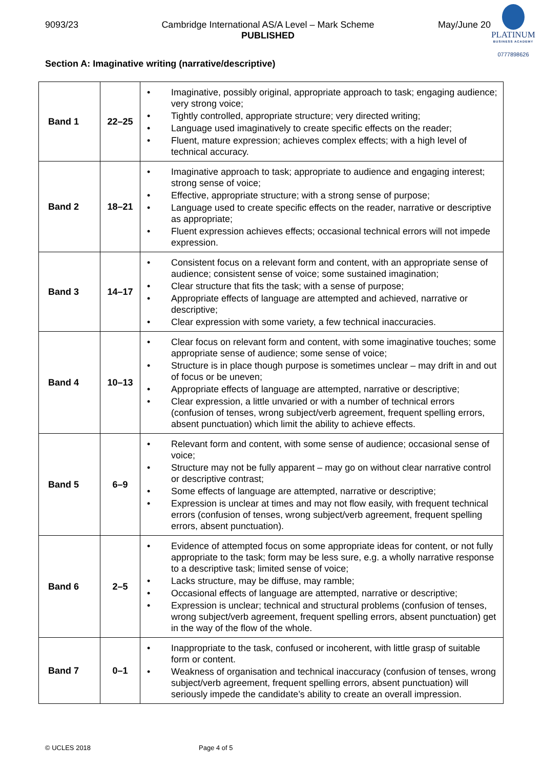9093/23 Cambridge International AS/A Level – Mark Scheme
PUBLISHED
May/June 20
PLATINUM
BUSINESS ACADEMY
0777898626
Section A: Imaginative writing (narrative/descriptive)
| Band 1 | 22–25 | • Imaginative, possibly original, appropriate approach to task; engaging audience; very strong voice; • Tightly controlled, appropriate structure; very directed writing; • Language used imaginatively to create specific effects on the reader; • Fluent, mature expression; achieves complex effects; with a high level of technical accuracy. |
| Band 2 | 18–21 | • Imaginative approach to task; appropriate to audience and engaging interest; strong sense of voice; • Effective, appropriate structure; with a strong sense of purpose; • Language used to create specific effects on the reader, narrative or descriptive as appropriate; • Fluent expression achieves effects; occasional technical errors will not impede expression. |
| Band 3 | 14–17 | • Consistent focus on a relevant form and content, with an appropriate sense of audience; consistent sense of voice; some sustained imagination; • Clear structure that fits the task; with a sense of purpose; • Appropriate effects of language are attempted and achieved, narrative or descriptive; • Clear expression with some variety, a few technical inaccuracies. |
| Band 4 | 10–13 | • Clear focus on relevant form and content, with some imaginative touches; some appropriate sense of audience; some sense of voice; • Structure is in place though purpose is sometimes unclear – may drift in and out of focus or be uneven; • Appropriate effects of language are attempted, narrative or descriptive; • Clear expression, a little unvaried or with a number of technical errors (confusion of tenses, wrong subject/verb agreement, frequent spelling errors, absent punctuation) which limit the ability to achieve effects. |
| Band 5 | 6–9 | • Relevant form and content, with some sense of audience; occasional sense of voice; • Structure may not be fully apparent – may go on without clear narrative control or descriptive contrast; • Some effects of language are attempted, narrative or descriptive; • Expression is unclear at times and may not flow easily, with frequent technical errors (confusion of tenses, wrong subject/verb agreement, frequent spelling errors, absent punctuation). |
| Band 6 | 2–5 | • Evidence of attempted focus on some appropriate ideas for content, or not fully appropriate to the task; form may be less sure, e.g. a wholly narrative response to a descriptive task; limited sense of voice; • Lacks structure, may be diffuse, may ramble; • Occasional effects of language are attempted, narrative or descriptive; • Expression is unclear; technical and structural problems (confusion of tenses, wrong subject/verb agreement, frequent spelling errors, absent punctuation) get in the way of the flow of the whole. |
| Band 7 | 0–1 | • Inappropriate to the task, confused or incoherent, with little grasp of suitable form or content. • Weakness of organisation and technical inaccuracy (confusion of tenses, wrong subject/verb agreement, frequent spelling errors, absent punctuation) will seriously impede the candidate’s ability to create an overall impression. |
© UCLES 2018 Page 4 of 5